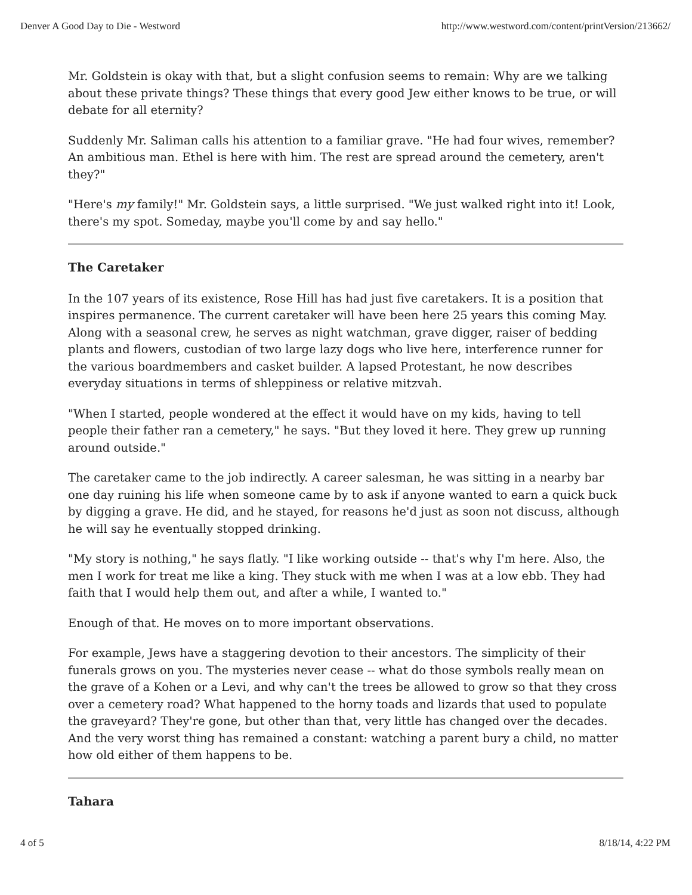Denver A Good Day to Die - Westword http://www.westword.com/content/printVersion/213662/
Mr. Goldstein is okay with that, but a slight confusion seems to remain: Why are we talking about these private things? These things that every good Jew either knows to be true, or will debate for all eternity?
Suddenly Mr. Saliman calls his attention to a familiar grave. "He had four wives, remember? An ambitious man. Ethel is here with him. The rest are spread around the cemetery, aren't they?"
"Here's my family!" Mr. Goldstein says, a little surprised. "We just walked right into it! Look, there's my spot. Someday, maybe you'll come by and say hello."
The Caretaker
In the 107 years of its existence, Rose Hill has had just five caretakers. It is a position that inspires permanence. The current caretaker will have been here 25 years this coming May. Along with a seasonal crew, he serves as night watchman, grave digger, raiser of bedding plants and flowers, custodian of two large lazy dogs who live here, interference runner for the various boardmembers and casket builder. A lapsed Protestant, he now describes everyday situations in terms of shleppiness or relative mitzvah.
"When I started, people wondered at the effect it would have on my kids, having to tell people their father ran a cemetery," he says. "But they loved it here. They grew up running around outside."
The caretaker came to the job indirectly. A career salesman, he was sitting in a nearby bar one day ruining his life when someone came by to ask if anyone wanted to earn a quick buck by digging a grave. He did, and he stayed, for reasons he'd just as soon not discuss, although he will say he eventually stopped drinking.
"My story is nothing," he says flatly. "I like working outside -- that's why I'm here. Also, the men I work for treat me like a king. They stuck with me when I was at a low ebb. They had faith that I would help them out, and after a while, I wanted to."
Enough of that. He moves on to more important observations.
For example, Jews have a staggering devotion to their ancestors. The simplicity of their funerals grows on you. The mysteries never cease -- what do those symbols really mean on the grave of a Kohen or a Levi, and why can't the trees be allowed to grow so that they cross over a cemetery road? What happened to the horny toads and lizards that used to populate the graveyard? They're gone, but other than that, very little has changed over the decades. And the very worst thing has remained a constant: watching a parent bury a child, no matter how old either of them happens to be.
Tahara
4 of 5 8/18/14, 4:22 PM